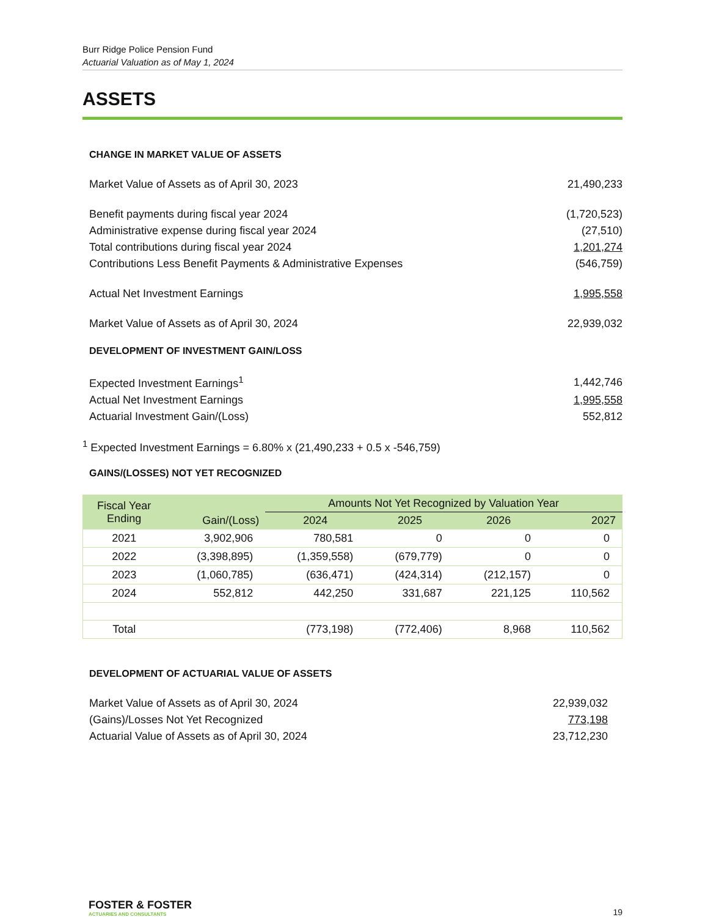Burr Ridge Police Pension Fund
Actuarial Valuation as of May 1, 2024
ASSETS
CHANGE IN MARKET VALUE OF ASSETS
| Market Value of Assets as of April 30, 2023 | 21,490,233 |
| Benefit payments during fiscal year 2024 | (1,720,523) |
| Administrative expense during fiscal year 2024 | (27,510) |
| Total contributions during fiscal year 2024 | 1,201,274 |
| Contributions Less Benefit Payments & Administrative Expenses | (546,759) |
| Actual Net Investment Earnings | 1,995,558 |
| Market Value of Assets as of April 30, 2024 | 22,939,032 |
DEVELOPMENT OF INVESTMENT GAIN/LOSS
| Expected Investment Earnings<sup>1</sup> | 1,442,746 |
| Actual Net Investment Earnings | 1,995,558 |
| Actuarial Investment Gain/(Loss) | 552,812 |
<sup>1</sup> Expected Investment Earnings = 6.80% x (21,490,233 + 0.5 x -546,759)
GAINS/(LOSSES) NOT YET RECOGNIZED
| Fiscal Year Ending | Gain/(Loss) | Amounts Not Yet Recognized by Valuation Year | | | |
| --- | --- | --- | --- | --- | --- |
| | | 2024 | 2025 | 2026 | 2027 |
| 2021 | 3,902,906 | 780,581 | 0 | 0 | 0 |
| 2022 | (3,398,895) | (1,359,558) | (679,779) | 0 | 0 |
| 2023 | (1,060,785) | (636,471) | (424,314) | (212,157) | 0 |
| 2024 | 552,812 | 442,250 | 331,687 | 221,125 | 110,562 |
| Total | | (773,198) | (772,406) | 8,968 | 110,562 |
DEVELOPMENT OF ACTUARIAL VALUE OF ASSETS
| Market Value of Assets as of April 30, 2024 | 22,939,032 |
| (Gains)/Losses Not Yet Recognized | 773,198 |
| Actuarial Value of Assets as of April 30, 2024 | 23,712,230 |
FOSTER & FOSTER
ACTUARIES AND CONSULTANTS
19